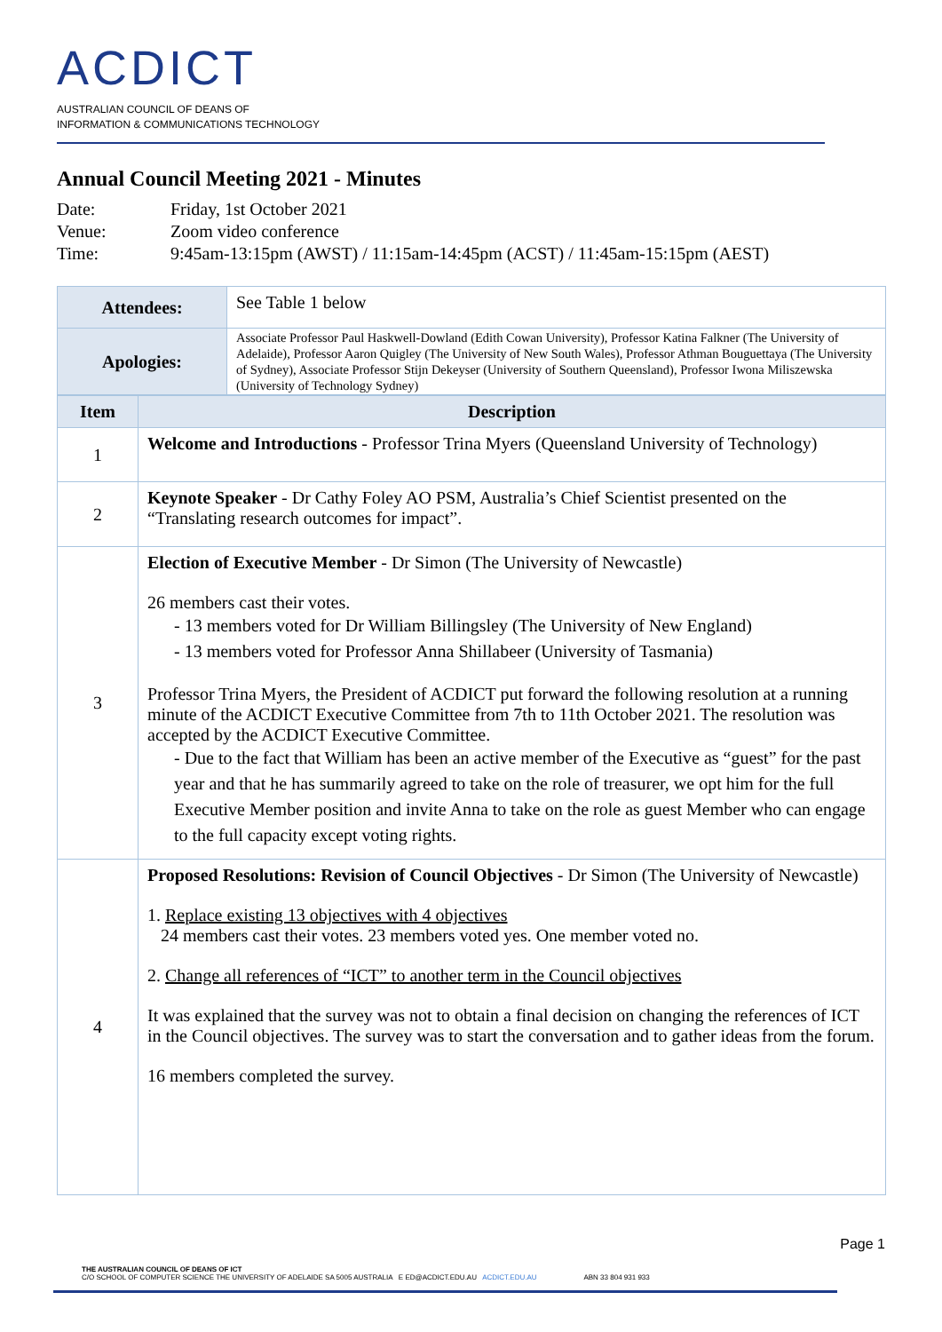ACDICT
AUSTRALIAN COUNCIL OF DEANS OF
INFORMATION & COMMUNICATIONS TECHNOLOGY
Annual Council Meeting 2021 - Minutes
Date: Friday, 1st October 2021
Venue: Zoom video conference
Time: 9:45am-13:15pm (AWST) / 11:15am-14:45pm (ACST) / 11:45am-15:15pm (AEST)
| Attendees: | See Table 1 below |
| Apologies: | Associate Professor Paul Haskwell-Dowland (Edith Cowan University), Professor Katina Falkner (The University of Adelaide), Professor Aaron Quigley (The University of New South Wales), Professor Athman Bouguettaya (The University of Sydney), Associate Professor Stijn Dekeyser (University of Southern Queensland), Professor Iwona Miliszewska (University of Technology Sydney) |
| Item | Description |
| --- | --- |
| 1 | Welcome and Introductions - Professor Trina Myers (Queensland University of Technology) |
| 2 | Keynote Speaker - Dr Cathy Foley AO PSM, Australia’s Chief Scientist presented on the “Translating research outcomes for impact”. |
| 3 | Election of Executive Member - Dr Simon (The University of Newcastle) 26 members cast their votes. - 13 members voted for Dr William Billingsley (The University of New England) - 13 members voted for Professor Anna Shillabeer (University of Tasmania) Professor Trina Myers, the President of ACDICT put forward the following resolution at a running minute of the ACDICT Executive Committee from 7th to 11th October 2021. The resolution was accepted by the ACDICT Executive Committee. - Due to the fact that William has been an active member of the Executive as “guest” for the past year and that he has summarily agreed to take on the role of treasurer, we opt him for the full Executive Member position and invite Anna to take on the role as guest Member who can engage to the full capacity except voting rights. |
| 4 | Proposed Resolutions: Revision of Council Objectives - Dr Simon (The University of Newcastle) 1. Replace existing 13 objectives with 4 objectives 24 members cast their votes. 23 members voted yes. One member voted no. 2. Change all references of “ICT” to another term in the Council objectives It was explained that the survey was not to obtain a final decision on changing the references of ICT in the Council objectives. The survey was to start the conversation and to gather ideas from the forum. 16 members completed the survey. |
Page 1
THE AUSTRALIAN COUNCIL OF DEANS OF ICT
C/O SCHOOL OF COMPUTER SCIENCE THE UNIVERSITY OF ADELAIDE SA 5005 AUSTRALIA E ED@ACDICT.EDU.AU ACDICT.EDU.AU ABN 33 804 931 933